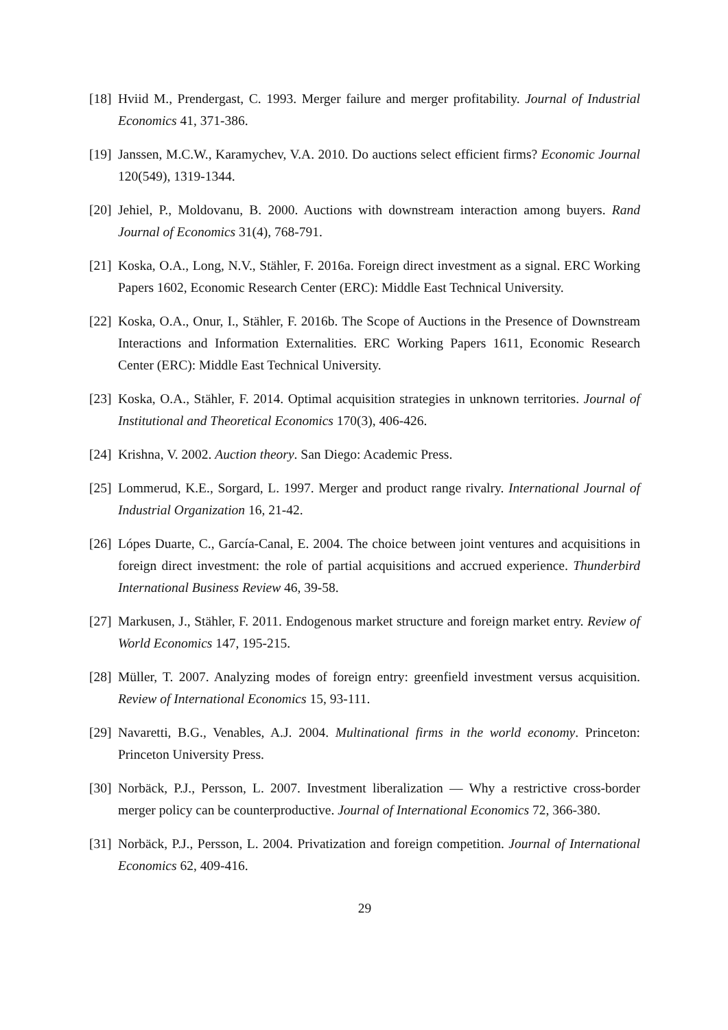[18] Hviid M., Prendergast, C. 1993. Merger failure and merger profitability. Journal of Industrial Economics 41, 371-386.
[19] Janssen, M.C.W., Karamychev, V.A. 2010. Do auctions select efficient firms? Economic Journal 120(549), 1319-1344.
[20] Jehiel, P., Moldovanu, B. 2000. Auctions with downstream interaction among buyers. Rand Journal of Economics 31(4), 768-791.
[21] Koska, O.A., Long, N.V., Stähler, F. 2016a. Foreign direct investment as a signal. ERC Working Papers 1602, Economic Research Center (ERC): Middle East Technical University.
[22] Koska, O.A., Onur, I., Stähler, F. 2016b. The Scope of Auctions in the Presence of Downstream Interactions and Information Externalities. ERC Working Papers 1611, Economic Research Center (ERC): Middle East Technical University.
[23] Koska, O.A., Stähler, F. 2014. Optimal acquisition strategies in unknown territories. Journal of Institutional and Theoretical Economics 170(3), 406-426.
[24] Krishna, V. 2002. Auction theory. San Diego: Academic Press.
[25] Lommerud, K.E., Sorgard, L. 1997. Merger and product range rivalry. International Journal of Industrial Organization 16, 21-42.
[26] Lópes Duarte, C., García-Canal, E. 2004. The choice between joint ventures and acquisitions in foreign direct investment: the role of partial acquisitions and accrued experience. Thunderbird International Business Review 46, 39-58.
[27] Markusen, J., Stähler, F. 2011. Endogenous market structure and foreign market entry. Review of World Economics 147, 195-215.
[28] Müller, T. 2007. Analyzing modes of foreign entry: greenfield investment versus acquisition. Review of International Economics 15, 93-111.
[29] Navaretti, B.G., Venables, A.J. 2004. Multinational firms in the world economy. Princeton: Princeton University Press.
[30] Norbäck, P.J., Persson, L. 2007. Investment liberalization — Why a restrictive cross-border merger policy can be counterproductive. Journal of International Economics 72, 366-380.
[31] Norbäck, P.J., Persson, L. 2004. Privatization and foreign competition. Journal of International Economics 62, 409-416.
29